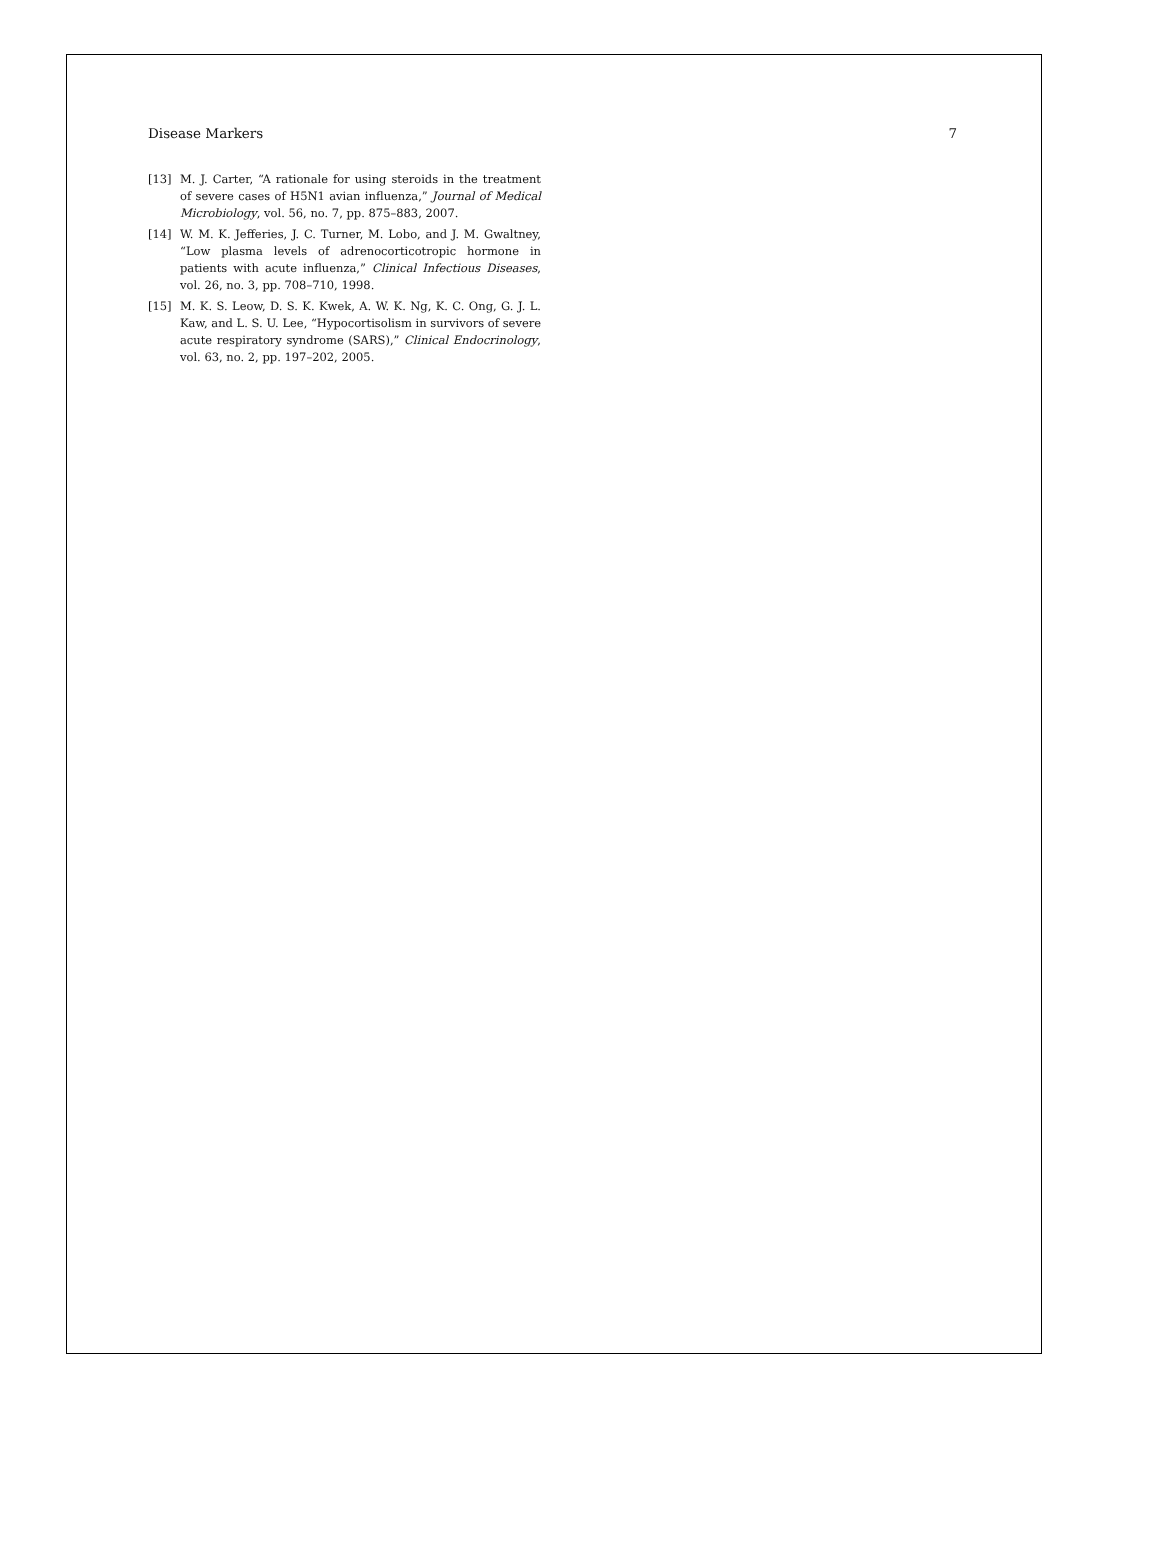Disease Markers 7
[13] M. J. Carter, “A rationale for using steroids in the treatment of severe cases of H5N1 avian influenza,” Journal of Medical Microbiology, vol. 56, no. 7, pp. 875–883, 2007.
[14] W. M. K. Jefferies, J. C. Turner, M. Lobo, and J. M. Gwaltney, “Low plasma levels of adrenocorticotropic hormone in patients with acute influenza,” Clinical Infectious Diseases, vol. 26, no. 3, pp. 708–710, 1998.
[15] M. K. S. Leow, D. S. K. Kwek, A. W. K. Ng, K. C. Ong, G. J. L. Kaw, and L. S. U. Lee, “Hypocortisolism in survivors of severe acute respiratory syndrome (SARS),” Clinical Endocrinology, vol. 63, no. 2, pp. 197–202, 2005.